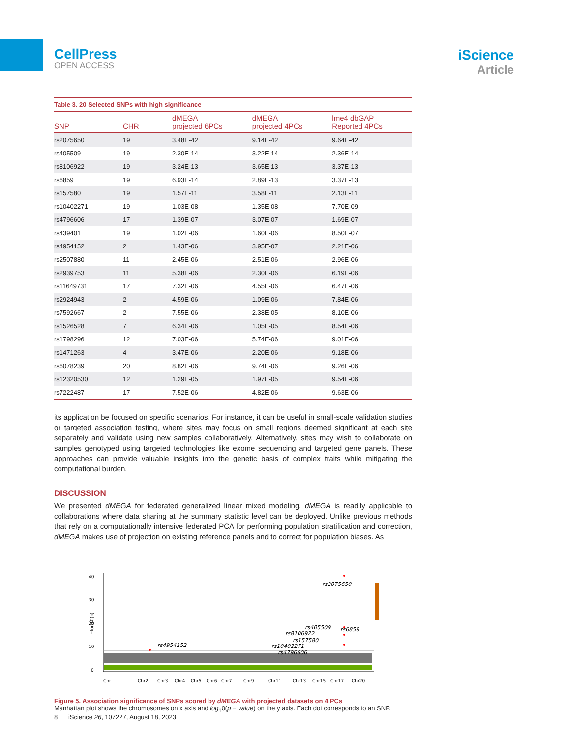CellPress
OPEN ACCESS
iScience
Article
Table 3. 20 Selected SNPs with high significance
| SNP | CHR | dMEGA projected 6PCs | dMEGA projected 4PCs | lme4 dbGAP Reported 4PCs |
| --- | --- | --- | --- | --- |
| rs2075650 | 19 | 3.48E-42 | 9.14E-42 | 9.64E-42 |
| rs405509 | 19 | 2.30E-14 | 3.22E-14 | 2.36E-14 |
| rs8106922 | 19 | 3.24E-13 | 3.65E-13 | 3.37E-13 |
| rs6859 | 19 | 6.93E-14 | 2.89E-13 | 3.37E-13 |
| rs157580 | 19 | 1.57E-11 | 3.58E-11 | 2.13E-11 |
| rs10402271 | 19 | 1.03E-08 | 1.35E-08 | 7.70E-09 |
| rs4796606 | 17 | 1.39E-07 | 3.07E-07 | 1.69E-07 |
| rs439401 | 19 | 1.02E-06 | 1.60E-06 | 8.50E-07 |
| rs4954152 | 2 | 1.43E-06 | 3.95E-07 | 2.21E-06 |
| rs2507880 | 11 | 2.45E-06 | 2.51E-06 | 2.96E-06 |
| rs2939753 | 11 | 5.38E-06 | 2.30E-06 | 6.19E-06 |
| rs11649731 | 17 | 7.32E-06 | 4.55E-06 | 6.47E-06 |
| rs2924943 | 2 | 4.59E-06 | 1.09E-06 | 7.84E-06 |
| rs7592667 | 2 | 7.55E-06 | 2.38E-05 | 8.10E-06 |
| rs1526528 | 7 | 6.34E-06 | 1.05E-05 | 8.54E-06 |
| rs1798296 | 12 | 7.03E-06 | 5.74E-06 | 9.01E-06 |
| rs1471263 | 4 | 3.47E-06 | 2.20E-06 | 9.18E-06 |
| rs6078239 | 20 | 8.82E-06 | 9.74E-06 | 9.26E-06 |
| rs12320530 | 12 | 1.29E-05 | 1.97E-05 | 9.54E-06 |
| rs7222487 | 17 | 7.52E-06 | 4.82E-06 | 9.63E-06 |
its application be focused on specific scenarios. For instance, it can be useful in small-scale validation studies or targeted association testing, where sites may focus on small regions deemed significant at each site separately and validate using new samples collaboratively. Alternatively, sites may wish to collaborate on samples genotyped using targeted technologies like exome sequencing and targeted gene panels. These approaches can provide valuable insights into the genetic basis of complex traits while mitigating the computational burden.
DISCUSSION
We presented dMEGA for federated generalized linear mixed modeling. dMEGA is readily applicable to collaborations where data sharing at the summary statistic level can be deployed. Unlike previous methods that rely on a computationally intensive federated PCA for performing population stratification and correction, dMEGA makes use of projection on existing reference panels and to correct for population biases. As
40
30
20
10
0
−log10(p)
rs2075650
rs4954152
rs405509
rs6859
rs8106922
rs157580
rs10402271
rs4796606
Chr
Chr2
Chr3
Chr4
Chr5
Chr6
Chr7
Chr9
Chr11
Chr13
Chr15
Chr17
Chr20
Figure 5. Association significance of SNPs scored by dMEGA with projected datasets on 4 PCs
Manhattan plot shows the chromosomes on x axis and log<sub>1</sub>0(p − value) on the y axis. Each dot corresponds to an SNP.
8 iScience 26, 107227, August 18, 2023